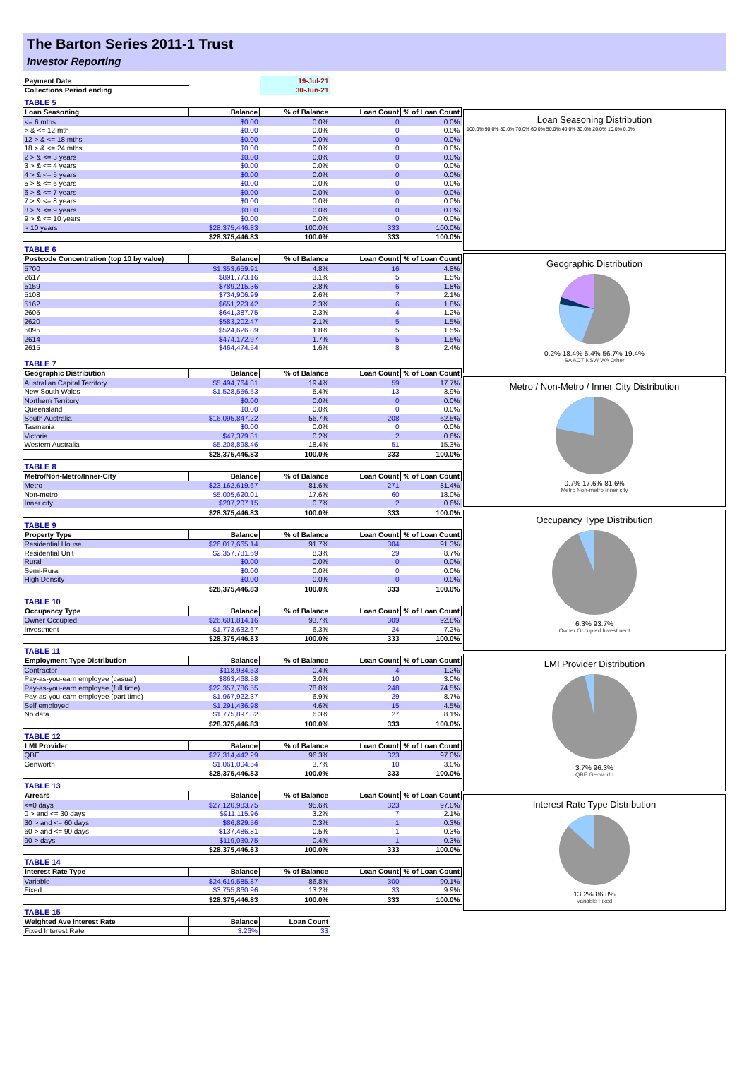The Barton Series 2011-1 Trust
Investor Reporting
| Payment Date | | 19-Jul-21 | | |
| Collections Period ending | | 30-Jun-21 | | |
| TABLE 5 | | | | |
| Loan Seasoning | Balance | % of Balance | Loan Count | % of Loan Count |
| <= 6 mths | $0.00 | 0.0% | 0 | 0.0% |
| > & <= 12 mth | $0.00 | 0.0% | 0 | 0.0% |
| 12 > & <= 18 mths | $0.00 | 0.0% | 0 | 0.0% |
| 18 > & <= 24 mths | $0.00 | 0.0% | 0 | 0.0% |
| 2 > & <= 3 years | $0.00 | 0.0% | 0 | 0.0% |
| 3 > & <= 4 years | $0.00 | 0.0% | 0 | 0.0% |
| 4 > & <= 5 years | $0.00 | 0.0% | 0 | 0.0% |
| 5 > & <= 6 years | $0.00 | 0.0% | 0 | 0.0% |
| 6 > & <= 7 years | $0.00 | 0.0% | 0 | 0.0% |
| 7 > & <= 8 years | $0.00 | 0.0% | 0 | 0.0% |
| 8 > & <= 9 years | $0.00 | 0.0% | 0 | 0.0% |
| 9 > & <= 10 years | $0.00 | 0.0% | 0 | 0.0% |
| > 10 years | $28,375,446.83 | 100.0% | 333 | 100.0% |
| | $28,375,446.83 | 100.0% | 333 | 100.0% |
| TABLE 6 | | | | |
| Postcode Concentration (top 10 by value) | Balance | % of Balance | Loan Count | % of Loan Count |
| 5700 | $1,353,659.91 | 4.8% | 16 | 4.8% |
| 2617 | $891,773.16 | 3.1% | 5 | 1.5% |
| 5159 | $789,215.36 | 2.8% | 6 | 1.8% |
| 5108 | $734,906.99 | 2.6% | 7 | 2.1% |
| 5162 | $651,223.42 | 2.3% | 6 | 1.8% |
| 2605 | $641,387.75 | 2.3% | 4 | 1.2% |
| 2620 | $583,202.47 | 2.1% | 5 | 1.5% |
| 5095 | $524,626.89 | 1.8% | 5 | 1.5% |
| 2614 | $474,172.97 | 1.7% | 5 | 1.5% |
| 2615 | $464,474.54 | 1.6% | 8 | 2.4% |
| TABLE 7 | | | | |
| Geographic Distribution | Balance | % of Balance | Loan Count | % of Loan Count |
| Australian Capital Territory | $5,494,764.81 | 19.4% | 59 | 17.7% |
| New South Wales | $1,528,556.53 | 5.4% | 13 | 3.9% |
| Northern Territory | $0.00 | 0.0% | 0 | 0.0% |
| Queensland | $0.00 | 0.0% | 0 | 0.0% |
| South Australia | $16,095,847.22 | 56.7% | 208 | 62.5% |
| Tasmania | $0.00 | 0.0% | 0 | 0.0% |
| Victoria | $47,379.81 | 0.2% | 2 | 0.6% |
| Western Australia | $5,208,898.46 | 18.4% | 51 | 15.3% |
| | $28,375,446.83 | 100.0% | 333 | 100.0% |
| TABLE 8 | | | | |
| Metro/Non-Metro/Inner-City | Balance | % of Balance | Loan Count | % of Loan Count |
| Metro | $23,162,619.67 | 81.6% | 271 | 81.4% |
| Non-metro | $5,005,620.01 | 17.6% | 60 | 18.0% |
| Inner city | $207,207.15 | 0.7% | 2 | 0.6% |
| | $28,375,446.83 | 100.0% | 333 | 100.0% |
| TABLE 9 | | | | |
| Property Type | Balance | % of Balance | Loan Count | % of Loan Count |
| Residential House | $26,017,665.14 | 91.7% | 304 | 91.3% |
| Residential Unit | $2,357,781.69 | 8.3% | 29 | 8.7% |
| Rural | $0.00 | 0.0% | 0 | 0.0% |
| Semi-Rural | $0.00 | 0.0% | 0 | 0.0% |
| High Density | $0.00 | 0.0% | 0 | 0.0% |
| | $28,375,446.83 | 100.0% | 333 | 100.0% |
| TABLE 10 | | | | |
| Occupancy Type | Balance | % of Balance | Loan Count | % of Loan Count |
| Owner Occupied | $26,601,814.16 | 93.7% | 309 | 92.8% |
| Investment | $1,773,632.67 | 6.3% | 24 | 7.2% |
| | $28,375,446.83 | 100.0% | 333 | 100.0% |
| TABLE 11 | | | | |
| Employment Type Distribution | Balance | % of Balance | Loan Count | % of Loan Count |
| Contractor | $118,934.53 | 0.4% | 4 | 1.2% |
| Pay-as-you-earn employee (casual) | $863,468.58 | 3.0% | 10 | 3.0% |
| Pay-as-you-earn employee (full time) | $22,357,786.55 | 78.8% | 248 | 74.5% |
| Pay-as-you-earn employee (part time) | $1,967,922.37 | 6.9% | 29 | 8.7% |
| Self employed | $1,291,436.98 | 4.6% | 15 | 4.5% |
| No data | $1,775,897.82 | 6.3% | 27 | 8.1% |
| | $28,375,446.83 | 100.0% | 333 | 100.0% |
| TABLE 12 | | | | |
| LMI Provider | Balance | % of Balance | Loan Count | % of Loan Count |
| QBE | $27,314,442.29 | 96.3% | 323 | 97.0% |
| Genworth | $1,061,004.54 | 3.7% | 10 | 3.0% |
| | $28,375,446.83 | 100.0% | 333 | 100.0% |
| TABLE 13 | | | | |
| Arrears | Balance | % of Balance | Loan Count | % of Loan Count |
| <=0 days | $27,120,983.75 | 95.6% | 323 | 97.0% |
| 0 > and <= 30 days | $911,115.96 | 3.2% | 7 | 2.1% |
| 30 > and <= 60 days | $86,829.56 | 0.3% | 1 | 0.3% |
| 60 > and <= 90 days | $137,486.81 | 0.5% | 1 | 0.3% |
| 90 > days | $119,030.75 | 0.4% | 1 | 0.3% |
| | $28,375,446.83 | 100.0% | 333 | 100.0% |
| TABLE 14 | | | | |
| Interest Rate Type | Balance | % of Balance | Loan Count | % of Loan Count |
| Variable | $24,619,585.87 | 86.8% | 300 | 90.1% |
| Fixed | $3,755,860.96 | 13.2% | 33 | 9.9% |
| | $28,375,446.83 | 100.0% | 333 | 100.0% |
| TABLE 15 | | | | |
| Weighted Ave Interest Rate | Balance | Loan Count | | |
| Fixed Interest Rate | 3.26% | 33 | | |
Loan Seasoning Distribution
100.0% 90.0% 80.0% 70.0% 60.0% 50.0% 40.0% 30.0% 20.0% 10.0% 0.0%
Geographic Distribution
0.2% 18.4% 5.4% 56.7% 19.4%
SA ACT NSW WA Other
Metro / Non-Metro / Inner City Distribution
0.7% 17.6% 81.6%
Metro Non-metro Inner city
Occupancy Type Distribution
6.3% 93.7%
Owner Occupied Investment
LMI Provider Distribution
3.7% 96.3%
QBE Genworth
Interest Rate Type Distribution
13.2% 86.8%
Variable Fixed